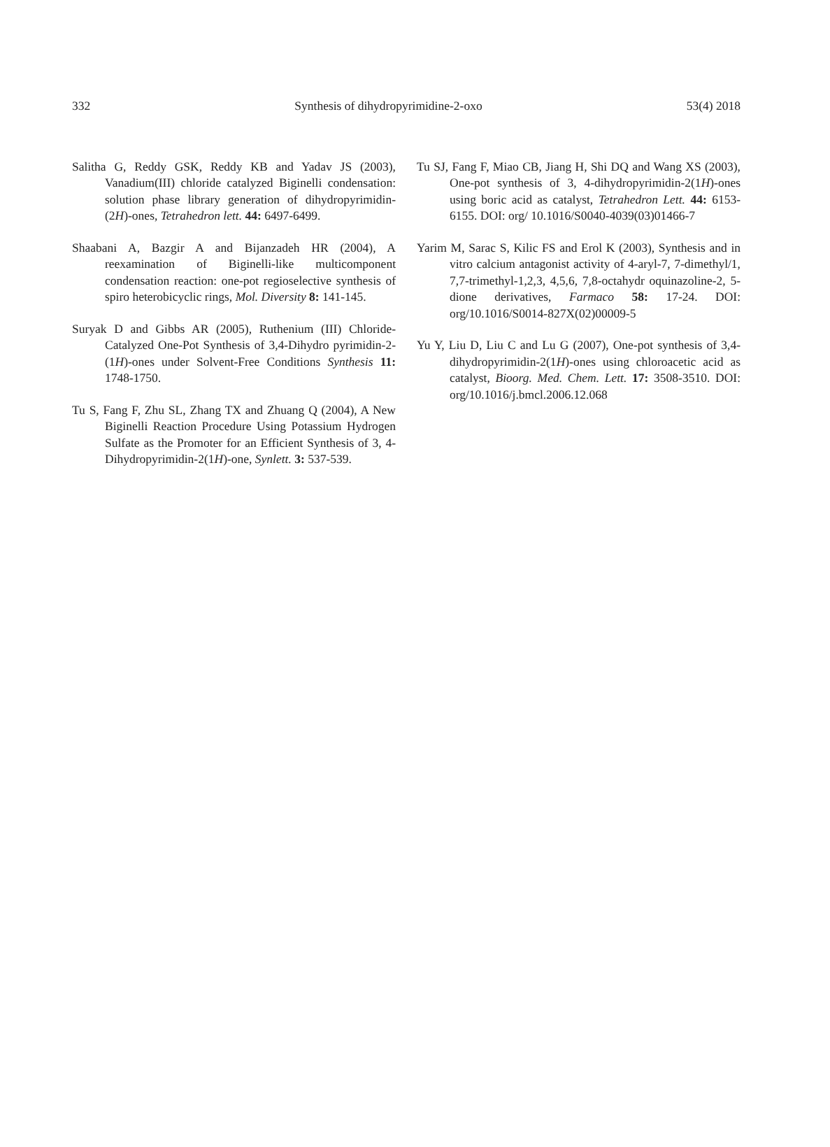332 Synthesis of dihydropyrimidine-2-oxo 53(4) 2018
Salitha G, Reddy GSK, Reddy KB and Yadav JS (2003), Vanadium(III) chloride catalyzed Biginelli condensation: solution phase library generation of dihydropyrimidin-(2H)-ones, Tetrahedron lett. 44: 6497-6499.
Shaabani A, Bazgir A and Bijanzadeh HR (2004), A reexamination of Biginelli-like multicomponent condensation reaction: one-pot regioselective synthesis of spiro heterobicyclic rings, Mol. Diversity 8: 141-145.
Suryak D and Gibbs AR (2005), Ruthenium (III) Chloride-Catalyzed One-Pot Synthesis of 3,4-Dihydro pyrimidin-2-(1H)-ones under Solvent-Free Conditions Synthesis 11: 1748-1750.
Tu S, Fang F, Zhu SL, Zhang TX and Zhuang Q (2004), A New Biginelli Reaction Procedure Using Potassium Hydrogen Sulfate as the Promoter for an Efficient Synthesis of 3, 4-Dihydropyrimidin-2(1H)-one, Synlett. 3: 537-539.
Tu SJ, Fang F, Miao CB, Jiang H, Shi DQ and Wang XS (2003), One-pot synthesis of 3, 4-dihydropyrimidin-2(1H)-ones using boric acid as catalyst, Tetrahedron Lett. 44: 6153-6155. DOI: org/ 10.1016/S0040-4039(03)01466-7
Yarim M, Sarac S, Kilic FS and Erol K (2003), Synthesis and in vitro calcium antagonist activity of 4-aryl-7, 7-dimethyl/1, 7,7-trimethyl-1,2,3, 4,5,6, 7,8-octahydr oquinazoline-2, 5-dione derivatives, Farmaco 58: 17-24. DOI: org/10.1016/S0014-827X(02)00009-5
Yu Y, Liu D, Liu C and Lu G (2007), One-pot synthesis of 3,4-dihydropyrimidin-2(1H)-ones using chloroacetic acid as catalyst, Bioorg. Med. Chem. Lett. 17: 3508-3510. DOI: org/10.1016/j.bmcl.2006.12.068